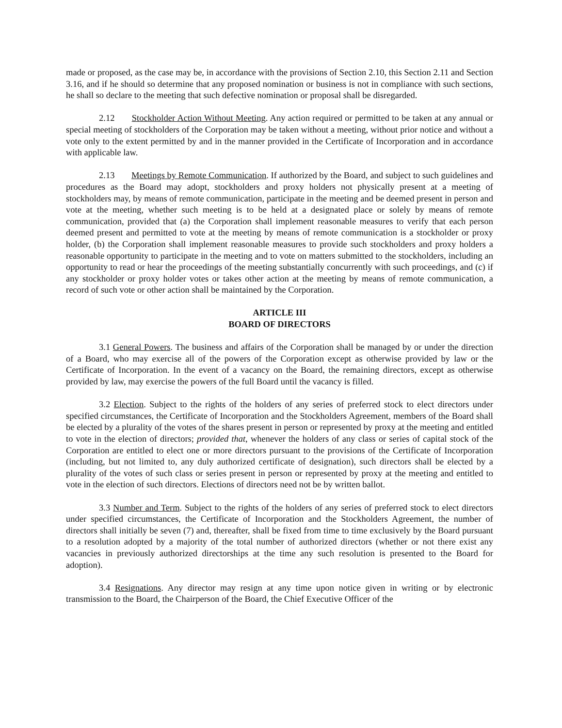made or proposed, as the case may be, in accordance with the provisions of Section 2.10, this Section 2.11 and Section 3.16, and if he should so determine that any proposed nomination or business is not in compliance with such sections, he shall so declare to the meeting that such defective nomination or proposal shall be disregarded.
2.12 Stockholder Action Without Meeting. Any action required or permitted to be taken at any annual or special meeting of stockholders of the Corporation may be taken without a meeting, without prior notice and without a vote only to the extent permitted by and in the manner provided in the Certificate of Incorporation and in accordance with applicable law.
2.13 Meetings by Remote Communication. If authorized by the Board, and subject to such guidelines and procedures as the Board may adopt, stockholders and proxy holders not physically present at a meeting of stockholders may, by means of remote communication, participate in the meeting and be deemed present in person and vote at the meeting, whether such meeting is to be held at a designated place or solely by means of remote communication, provided that (a) the Corporation shall implement reasonable measures to verify that each person deemed present and permitted to vote at the meeting by means of remote communication is a stockholder or proxy holder, (b) the Corporation shall implement reasonable measures to provide such stockholders and proxy holders a reasonable opportunity to participate in the meeting and to vote on matters submitted to the stockholders, including an opportunity to read or hear the proceedings of the meeting substantially concurrently with such proceedings, and (c) if any stockholder or proxy holder votes or takes other action at the meeting by means of remote communication, a record of such vote or other action shall be maintained by the Corporation.
ARTICLE III
BOARD OF DIRECTORS
3.1 General Powers. The business and affairs of the Corporation shall be managed by or under the direction of a Board, who may exercise all of the powers of the Corporation except as otherwise provided by law or the Certificate of Incorporation. In the event of a vacancy on the Board, the remaining directors, except as otherwise provided by law, may exercise the powers of the full Board until the vacancy is filled.
3.2 Election. Subject to the rights of the holders of any series of preferred stock to elect directors under specified circumstances, the Certificate of Incorporation and the Stockholders Agreement, members of the Board shall be elected by a plurality of the votes of the shares present in person or represented by proxy at the meeting and entitled to vote in the election of directors; provided that, whenever the holders of any class or series of capital stock of the Corporation are entitled to elect one or more directors pursuant to the provisions of the Certificate of Incorporation (including, but not limited to, any duly authorized certificate of designation), such directors shall be elected by a plurality of the votes of such class or series present in person or represented by proxy at the meeting and entitled to vote in the election of such directors. Elections of directors need not be by written ballot.
3.3 Number and Term. Subject to the rights of the holders of any series of preferred stock to elect directors under specified circumstances, the Certificate of Incorporation and the Stockholders Agreement, the number of directors shall initially be seven (7) and, thereafter, shall be fixed from time to time exclusively by the Board pursuant to a resolution adopted by a majority of the total number of authorized directors (whether or not there exist any vacancies in previously authorized directorships at the time any such resolution is presented to the Board for adoption).
3.4 Resignations. Any director may resign at any time upon notice given in writing or by electronic transmission to the Board, the Chairperson of the Board, the Chief Executive Officer of the